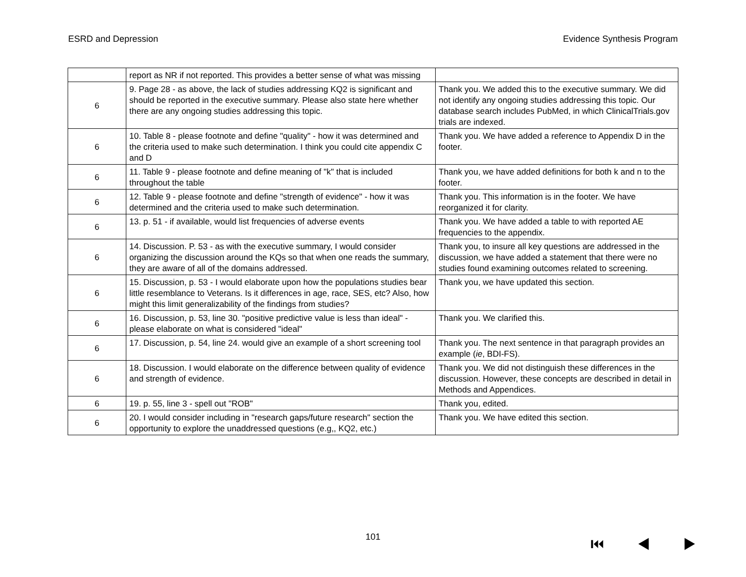ESRD and Depression Evidence Synthesis Program
| | report as NR if not reported. This provides a better sense of what was missing | |
| 6 | 9. Page 28 - as above, the lack of studies addressing KQ2 is significant and should be reported in the executive summary. Please also state here whether there are any ongoing studies addressing this topic. | Thank you. We added this to the executive summary. We did not identify any ongoing studies addressing this topic. Our database search includes PubMed, in which ClinicalTrials.gov trials are indexed. |
| 6 | 10. Table 8 - please footnote and define "quality" - how it was determined and the criteria used to make such determination. I think you could cite appendix C and D | Thank you. We have added a reference to Appendix D in the footer. |
| 6 | 11. Table 9 - please footnote and define meaning of "k" that is included throughout the table | Thank you, we have added definitions for both k and n to the footer. |
| 6 | 12. Table 9 - please footnote and define "strength of evidence" - how it was determined and the criteria used to make such determination. | Thank you. This information is in the footer. We have reorganized it for clarity. |
| 6 | 13. p. 51 - if available, would list frequencies of adverse events | Thank you. We have added a table to with reported AE frequencies to the appendix. |
| 6 | 14. Discussion. P. 53 - as with the executive summary, I would consider organizing the discussion around the KQs so that when one reads the summary, they are aware of all of the domains addressed. | Thank you, to insure all key questions are addressed in the discussion, we have added a statement that there were no studies found examining outcomes related to screening. |
| 6 | 15. Discussion, p. 53 - I would elaborate upon how the populations studies bear little resemblance to Veterans. Is it differences in age, race, SES, etc? Also, how might this limit generalizability of the findings from studies? | Thank you, we have updated this section. |
| 6 | 16. Discussion, p. 53, line 30. "positive predictive value is less than ideal" - please elaborate on what is considered "ideal" | Thank you. We clarified this. |
| 6 | 17. Discussion, p. 54, line 24. would give an example of a short screening tool | Thank you. The next sentence in that paragraph provides an example ( ie , BDI-FS). |
| 6 | 18. Discussion. I would elaborate on the difference between quality of evidence and strength of evidence. | Thank you. We did not distinguish these differences in the discussion. However, these concepts are described in detail in Methods and Appendices. |
| 6 | 19. p. 55, line 3 - spell out "ROB" | Thank you, edited. |
| 6 | 20. I would consider including in "research gaps/future research" section the opportunity to explore the unaddressed questions (e.g,, KQ2, etc.) | Thank you. We have edited this section. |
101 ⏮ ◀ ▶